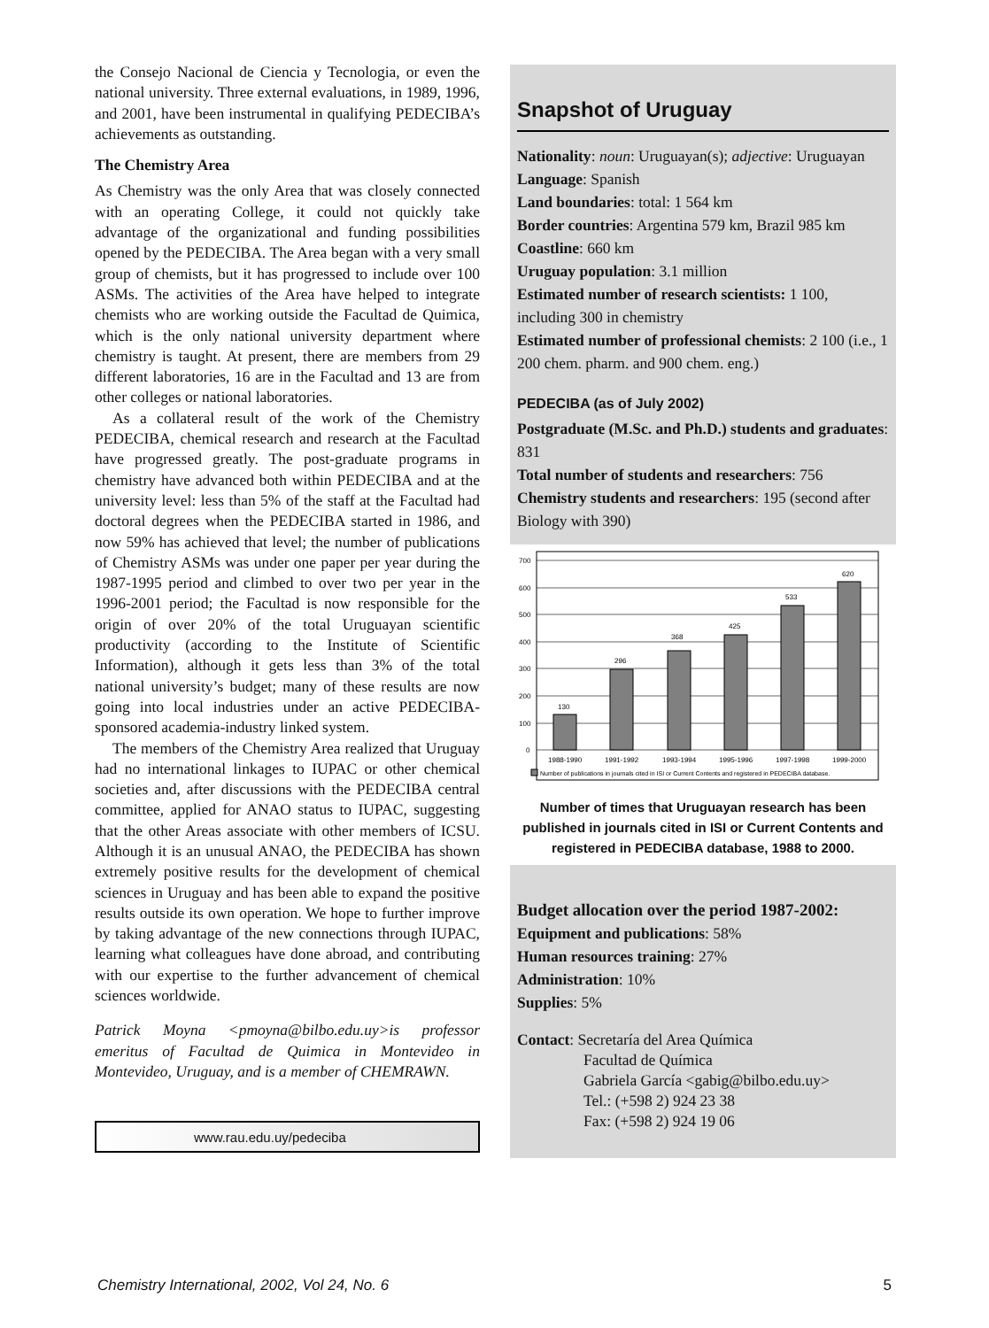the Consejo Nacional de Ciencia y Tecnologia, or even the national university. Three external evaluations, in 1989, 1996, and 2001, have been instrumental in qualifying PEDECIBA’s achievements as outstanding.
The Chemistry Area
As Chemistry was the only Area that was closely connected with an operating College, it could not quickly take advantage of the organizational and funding possibilities opened by the PEDECIBA. The Area began with a very small group of chemists, but it has progressed to include over 100 ASMs. The activities of the Area have helped to integrate chemists who are working outside the Facultad de Quimica, which is the only national university department where chemistry is taught. At present, there are members from 29 different laboratories, 16 are in the Facultad and 13 are from other colleges or national laboratories.
As a collateral result of the work of the Chemistry PEDECIBA, chemical research and research at the Facultad have progressed greatly. The post-graduate programs in chemistry have advanced both within PEDECIBA and at the university level: less than 5% of the staff at the Facultad had doctoral degrees when the PEDECIBA started in 1986, and now 59% has achieved that level; the number of publications of Chemistry ASMs was under one paper per year during the 1987-1995 period and climbed to over two per year in the 1996-2001 period; the Facultad is now responsible for the origin of over 20% of the total Uruguayan scientific productivity (according to the Institute of Scientific Information), although it gets less than 3% of the total national university’s budget; many of these results are now going into local industries under an active PEDECIBA-sponsored academia-industry linked system.
The members of the Chemistry Area realized that Uruguay had no international linkages to IUPAC or other chemical societies and, after discussions with the PEDECIBA central committee, applied for ANAO status to IUPAC, suggesting that the other Areas associate with other members of ICSU. Although it is an unusual ANAO, the PEDECIBA has shown extremely positive results for the development of chemical sciences in Uruguay and has been able to expand the positive results outside its own operation. We hope to further improve by taking advantage of the new connections through IUPAC, learning what colleagues have done abroad, and contributing with our expertise to the further advancement of chemical sciences worldwide.
Patrick Moyna <pmoyna@bilbo.edu.uy>is professor emeritus of Facultad de Quimica in Montevideo in Montevideo, Uruguay, and is a member of CHEMRAWN.
www.rau.edu.uy/pedeciba
Snapshot of Uruguay
Nationality: noun: Uruguayan(s); adjective: Uruguayan
Language: Spanish
Land boundaries: total: 1 564 km
Border countries: Argentina 579 km, Brazil 985 km
Coastline: 660 km
Uruguay population: 3.1 million
Estimated number of research scientists: 1 100, including 300 in chemistry
Estimated number of professional chemists: 2 100 (i.e., 1 200 chem. pharm. and 900 chem. eng.)
PEDECIBA (as of July 2002)
Postgraduate (M.Sc. and Ph.D.) students and graduates: 831
Total number of students and researchers: 756
Chemistry students and researchers: 195 (second after Biology with 390)
700
600
500
400
300
200
100
0
130
296
368
425
533
620
1988-1990
1991-1992
1993-1994
1995-1996
1997-1998
1999-2000
Number of publications in journals cited in ISI or Current Contents and registered in PEDECIBA database.
Number of times that Uruguayan research has been published in journals cited in ISI or Current Contents and registered in PEDECIBA database, 1988 to 2000.
Budget allocation over the period 1987-2002:
Equipment and publications: 58%
Human resources training: 27%
Administration: 10%
Supplies: 5%
Contact: Secretaría del Area Química
Facultad de Química
Gabriela García <gabig@bilbo.edu.uy>
Tel.: (+598 2) 924 23 38
Fax: (+598 2) 924 19 06
Chemistry International, 2002, Vol 24, No. 6 5